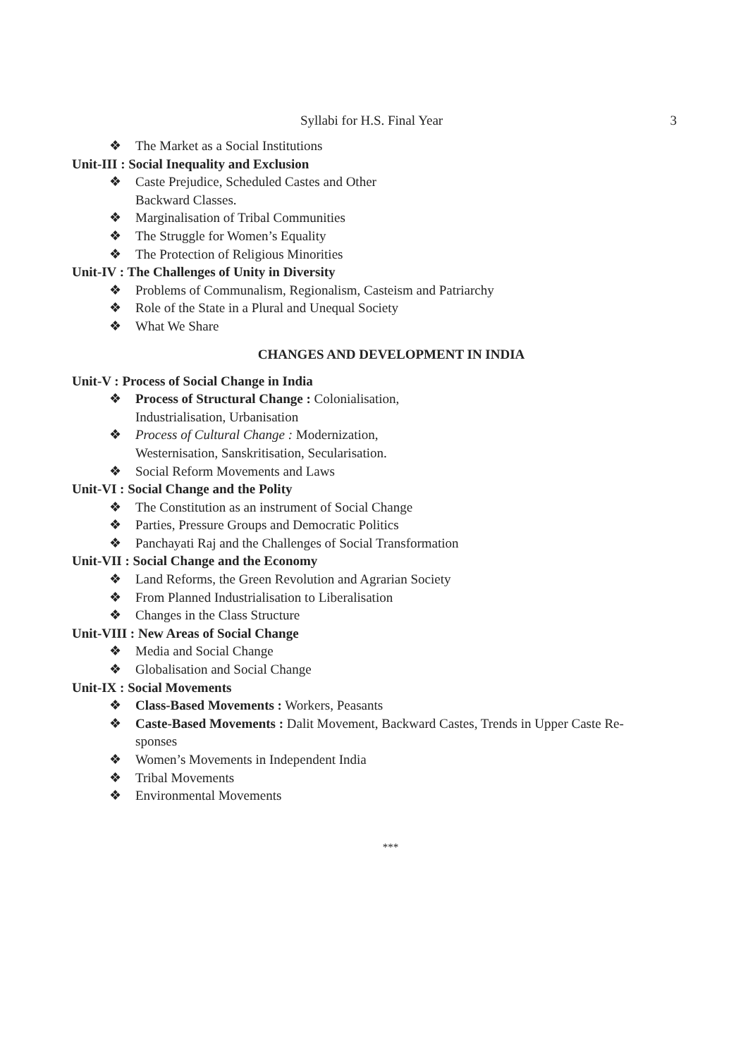Syllabi for H.S. Final Year 3
❖ The Market as a Social Institutions
Unit-III : Social Inequality and Exclusion
❖ Caste Prejudice, Scheduled Castes and Other
Backward Classes.
❖ Marginalisation of Tribal Communities
❖ The Struggle for Women’s Equality
❖ The Protection of Religious Minorities
Unit-IV : The Challenges of Unity in Diversity
❖ Problems of Communalism, Regionalism, Casteism and Patriarchy
❖ Role of the State in a Plural and Unequal Society
❖ What We Share
CHANGES AND DEVELOPMENT IN INDIA
Unit-V : Process of Social Change in India
❖ Process of Structural Change : Colonialisation,
Industrialisation, Urbanisation
❖ Process of Cultural Change : Modernization,
Westernisation, Sanskritisation, Secularisation.
❖ Social Reform Movements and Laws
Unit-VI : Social Change and the Polity
❖ The Constitution as an instrument of Social Change
❖ Parties, Pressure Groups and Democratic Politics
❖ Panchayati Raj and the Challenges of Social Transformation
Unit-VII : Social Change and the Economy
❖ Land Reforms, the Green Revolution and Agrarian Society
❖ From Planned Industrialisation to Liberalisation
❖ Changes in the Class Structure
Unit-VIII : New Areas of Social Change
❖ Media and Social Change
❖ Globalisation and Social Change
Unit-IX : Social Movements
❖ Class-Based Movements : Workers, Peasants
❖ Caste-Based Movements : Dalit Movement, Backward Castes, Trends in Upper Caste Re-
sponses
❖ Women’s Movements in Independent India
❖ Tribal Movements
❖ Environmental Movements
***